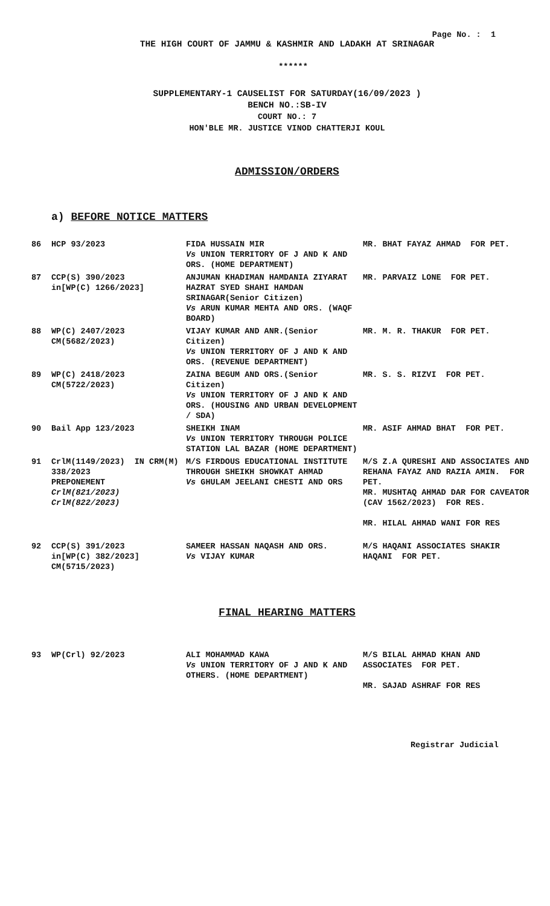Page No. : 1
THE HIGH COURT OF JAMMU & KASHMIR AND LADAKH AT SRINAGAR
******
SUPPLEMENTARY-1 CAUSELIST FOR SATURDAY(16/09/2023 )
BENCH NO.:SB-IV
COURT NO.: 7
HON'BLE MR. JUSTICE VINOD CHATTERJI KOUL
ADMISSION/ORDERS
a) BEFORE NOTICE MATTERS
| 86 | HCP 93/2023 | FIDA HUSSAIN MIR Vs UNION TERRITORY OF J AND K AND ORS. (HOME DEPARTMENT) | MR. BHAT FAYAZ AHMAD FOR PET. |
| 87 | CCP(S) 390/2023 in[WP(C) 1266/2023] | ANJUMAN KHADIMAN HAMDANIA ZIYARAT HAZRAT SYED SHAHI HAMDAN SRINAGAR(Senior Citizen) Vs ARUN KUMAR MEHTA AND ORS. (WAQF BOARD) | MR. PARVAIZ LONE FOR PET. |
| 88 | WP(C) 2407/2023 CM(5682/2023) | VIJAY KUMAR AND ANR.(Senior Citizen) Vs UNION TERRITORY OF J AND K AND ORS. (REVENUE DEPARTMENT) | MR. M. R. THAKUR FOR PET. |
| 89 | WP(C) 2418/2023 CM(5722/2023) | ZAINA BEGUM AND ORS.(Senior Citizen) Vs UNION TERRITORY OF J AND K AND ORS. (HOUSING AND URBAN DEVELOPMENT / SDA) | MR. S. S. RIZVI FOR PET. |
| 90 | Bail App 123/2023 | SHEIKH INAM Vs UNION TERRITORY THROUGH POLICE STATION LAL BAZAR (HOME DEPARTMENT) | MR. ASIF AHMAD BHAT FOR PET. |
| 91 | CrlM(1149/2023) IN CRM(M) 338/2023 PREPONEMENT CrlM(821/2023) CrlM(822/2023) | M/S FIRDOUS EDUCATIONAL INSTITUTE THROUGH SHEIKH SHOWKAT AHMAD Vs GHULAM JEELANI CHESTI AND ORS | M/S Z.A QURESHI AND ASSOCIATES AND REHANA FAYAZ AND RAZIA AMIN. FOR PET. MR. MUSHTAQ AHMAD DAR FOR CAVEATOR (CAV 1562/2023) FOR RES. MR. HILAL AHMAD WANI FOR RES |
| 92 | CCP(S) 391/2023 in[WP(C) 382/2023] CM(5715/2023) | SAMEER HASSAN NAQASH AND ORS. Vs VIJAY KUMAR | M/S HAQANI ASSOCIATES SHAKIR HAQANI FOR PET. |
FINAL HEARING MATTERS
| 93 | WP(Crl) 92/2023 | ALI MOHAMMAD KAWA Vs UNION TERRITORY OF J AND K AND OTHERS. (HOME DEPARTMENT) | M/S BILAL AHMAD KHAN AND ASSOCIATES FOR PET. MR. SAJAD ASHRAF FOR RES |
Registrar Judicial